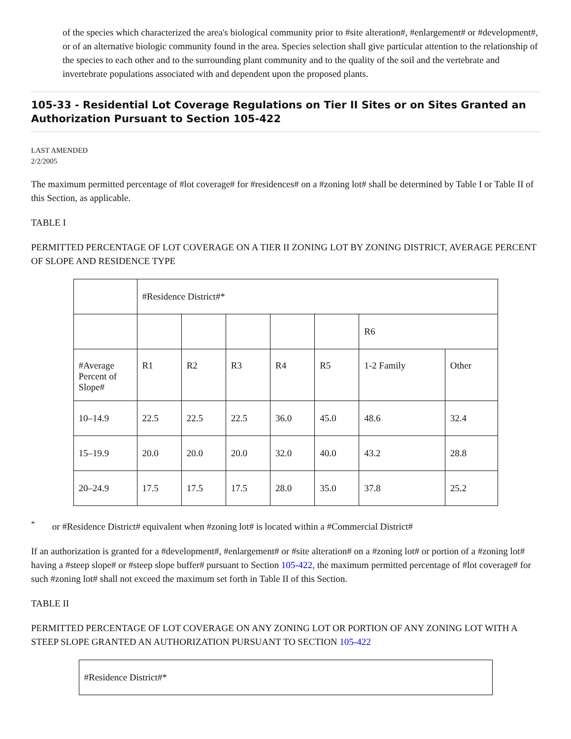of the species which characterized the area's biological community prior to #site alteration#, #enlargement# or #development#, or of an alternative biologic community found in the area. Species selection shall give particular attention to the relationship of the species to each other and to the surrounding plant community and to the quality of the soil and the vertebrate and invertebrate populations associated with and dependent upon the proposed plants.
105-33 - Residential Lot Coverage Regulations on Tier II Sites or on Sites Granted an Authorization Pursuant to Section 105-422
LAST AMENDED
2/2/2005
The maximum permitted percentage of #lot coverage# for #residences# on a #zoning lot# shall be determined by Table I or Table II of this Section, as applicable.
TABLE I
PERMITTED PERCENTAGE OF LOT COVERAGE ON A TIER II ZONING LOT BY ZONING DISTRICT, AVERAGE PERCENT OF SLOPE AND RESIDENCE TYPE
| | #Residence District#* | | | | | | |
| | | | | | | R6 | |
| #Average Percent of Slope# | R1 | R2 | R3 | R4 | R5 | 1-2 Family | Other |
| 10–14.9 | 22.5 | 22.5 | 22.5 | 36.0 | 45.0 | 48.6 | 32.4 |
| 15–19.9 | 20.0 | 20.0 | 20.0 | 32.0 | 40.0 | 43.2 | 28.8 |
| 20–24.9 | 17.5 | 17.5 | 17.5 | 28.0 | 35.0 | 37.8 | 25.2 |
<sup>*</sup> or #Residence District# equivalent when #zoning lot# is located within a #Commercial District#
If an authorization is granted for a #development#, #enlargement# or #site alteration# on a #zoning lot# or portion of a #zoning lot# having a #steep slope# or #steep slope buffer# pursuant to Section 105-422, the maximum permitted percentage of #lot coverage# for such #zoning lot# shall not exceed the maximum set forth in Table II of this Section.
TABLE II
PERMITTED PERCENTAGE OF LOT COVERAGE ON ANY ZONING LOT OR PORTION OF ANY ZONING LOT WITH A STEEP SLOPE GRANTED AN AUTHORIZATION PURSUANT TO SECTION 105-422
| #Residence District#* |